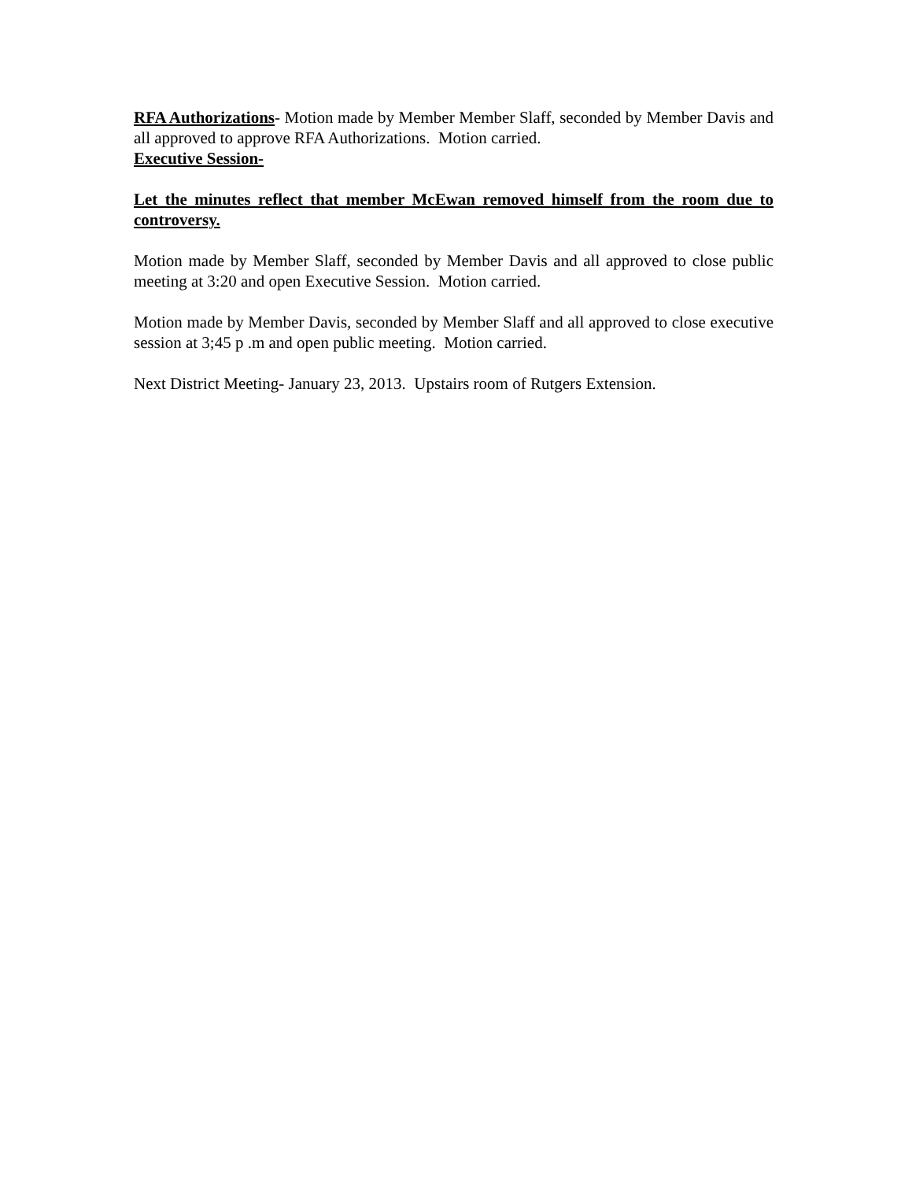RFA Authorizations- Motion made by Member Member Slaff, seconded by Member Davis and all approved to approve RFA Authorizations. Motion carried.
Executive Session-
Let the minutes reflect that member McEwan removed himself from the room due to controversy.
Motion made by Member Slaff, seconded by Member Davis and all approved to close public meeting at 3:20 and open Executive Session. Motion carried.
Motion made by Member Davis, seconded by Member Slaff and all approved to close executive session at 3;45 p .m and open public meeting. Motion carried.
Next District Meeting- January 23, 2013. Upstairs room of Rutgers Extension.